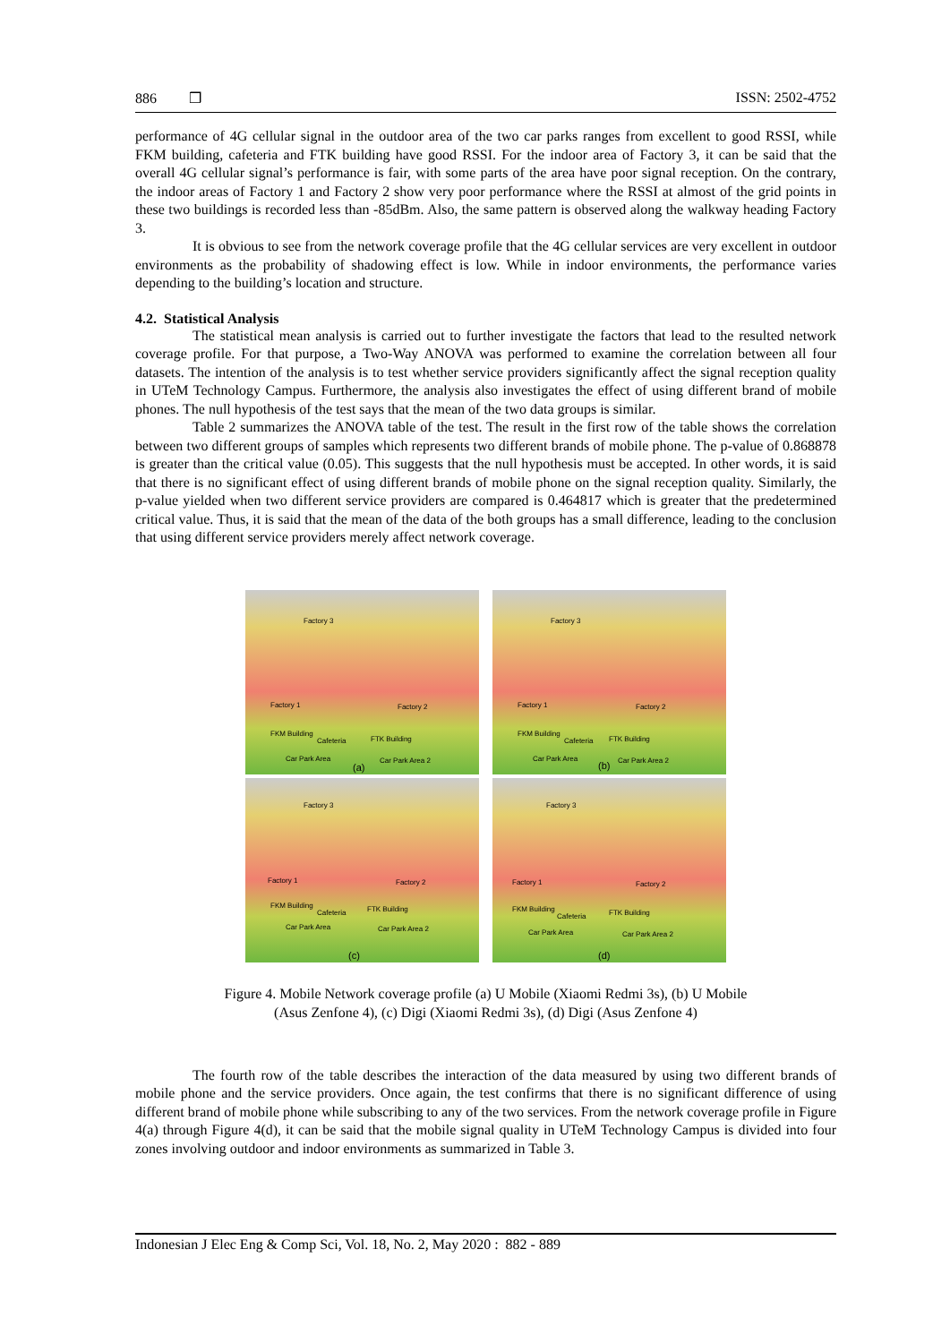886 ❒ ISSN: 2502-4752
performance of 4G cellular signal in the outdoor area of the two car parks ranges from excellent to good RSSI, while FKM building, cafeteria and FTK building have good RSSI. For the indoor area of Factory 3, it can be said that the overall 4G cellular signal’s performance is fair, with some parts of the area have poor signal reception. On the contrary, the indoor areas of Factory 1 and Factory 2 show very poor performance where the RSSI at almost of the grid points in these two buildings is recorded less than -85dBm. Also, the same pattern is observed along the walkway heading Factory 3.
It is obvious to see from the network coverage profile that the 4G cellular services are very excellent in outdoor environments as the probability of shadowing effect is low. While in indoor environments, the performance varies depending to the building’s location and structure.
4.2. Statistical Analysis
The statistical mean analysis is carried out to further investigate the factors that lead to the resulted network coverage profile. For that purpose, a Two-Way ANOVA was performed to examine the correlation between all four datasets. The intention of the analysis is to test whether service providers significantly affect the signal reception quality in UTeM Technology Campus. Furthermore, the analysis also investigates the effect of using different brand of mobile phones. The null hypothesis of the test says that the mean of the two data groups is similar.
Table 2 summarizes the ANOVA table of the test. The result in the first row of the table shows the correlation between two different groups of samples which represents two different brands of mobile phone. The p-value of 0.868878 is greater than the critical value (0.05). This suggests that the null hypothesis must be accepted. In other words, it is said that there is no significant effect of using different brands of mobile phone on the signal reception quality. Similarly, the p-value yielded when two different service providers are compared is 0.464817 which is greater that the predetermined critical value. Thus, it is said that the mean of the data of the both groups has a small difference, leading to the conclusion that using different service providers merely affect network coverage.
Factory 3
Factory 1 Factory 2
FKM Building
Cafeteria FTK Building
Car Park Area Car Park Area 2
(a)
Factory 3
Factory 1 Factory 2
FKM Building
Cafeteria FTK Building
Car Park Area Car Park Area 2 (b)
Factory 3
Factory 1 Factory 2
FKM Building
Cafeteria FTK Building
Car Park Area Car Park Area 2
(c)
Factory 3
Factory 1 Factory 2
FKM Building
Cafeteria FTK Building
Car Park Area Car Park Area 2
(d)
Figure 4. Mobile Network coverage profile (a) U Mobile (Xiaomi Redmi 3s), (b) U Mobile
(Asus Zenfone 4), (c) Digi (Xiaomi Redmi 3s), (d) Digi (Asus Zenfone 4)
The fourth row of the table describes the interaction of the data measured by using two different brands of mobile phone and the service providers. Once again, the test confirms that there is no significant difference of using different brand of mobile phone while subscribing to any of the two services. From the network coverage profile in Figure 4(a) through Figure 4(d), it can be said that the mobile signal quality in UTeM Technology Campus is divided into four zones involving outdoor and indoor environments as summarized in Table 3.
Indonesian J Elec Eng & Comp Sci, Vol. 18, No. 2, May 2020 : 882 - 889